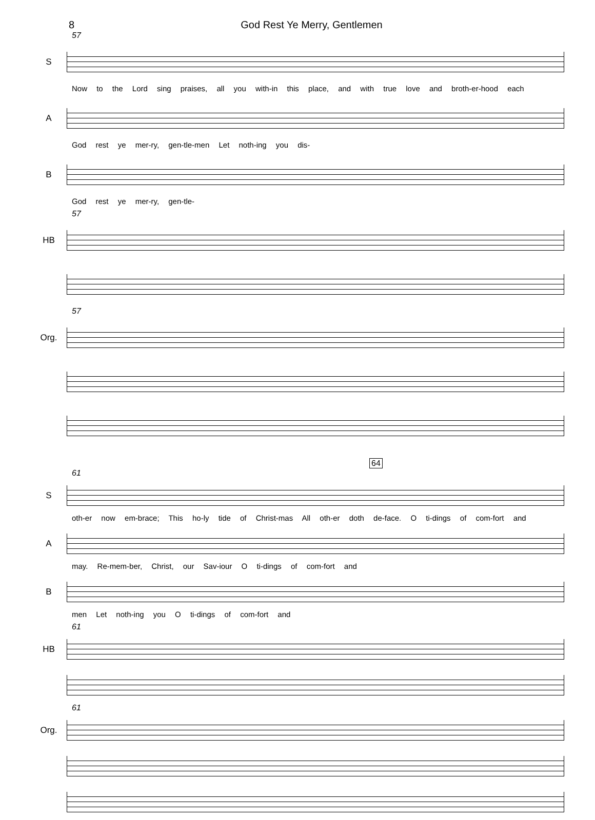8
God Rest Ye Merry, Gentlemen
57
S
Now to the Lord sing praises, all you with-in this place, and with true love and broth-er-hood each
A
God rest ye mer-ry, gen-tle-men Let noth-ing you dis-
B
God rest ye mer-ry, gen-tle-
57
HB
57
Org.
64
61
S
oth-er now em-brace; This ho-ly tide of Christ-mas All oth-er doth de-face. O ti-dings of com-fort and
A
may. Re-mem-ber, Christ, our Sav-iour O ti-dings of com-fort and
B
men Let noth-ing you O ti-dings of com-fort and
61
HB
61
Org.